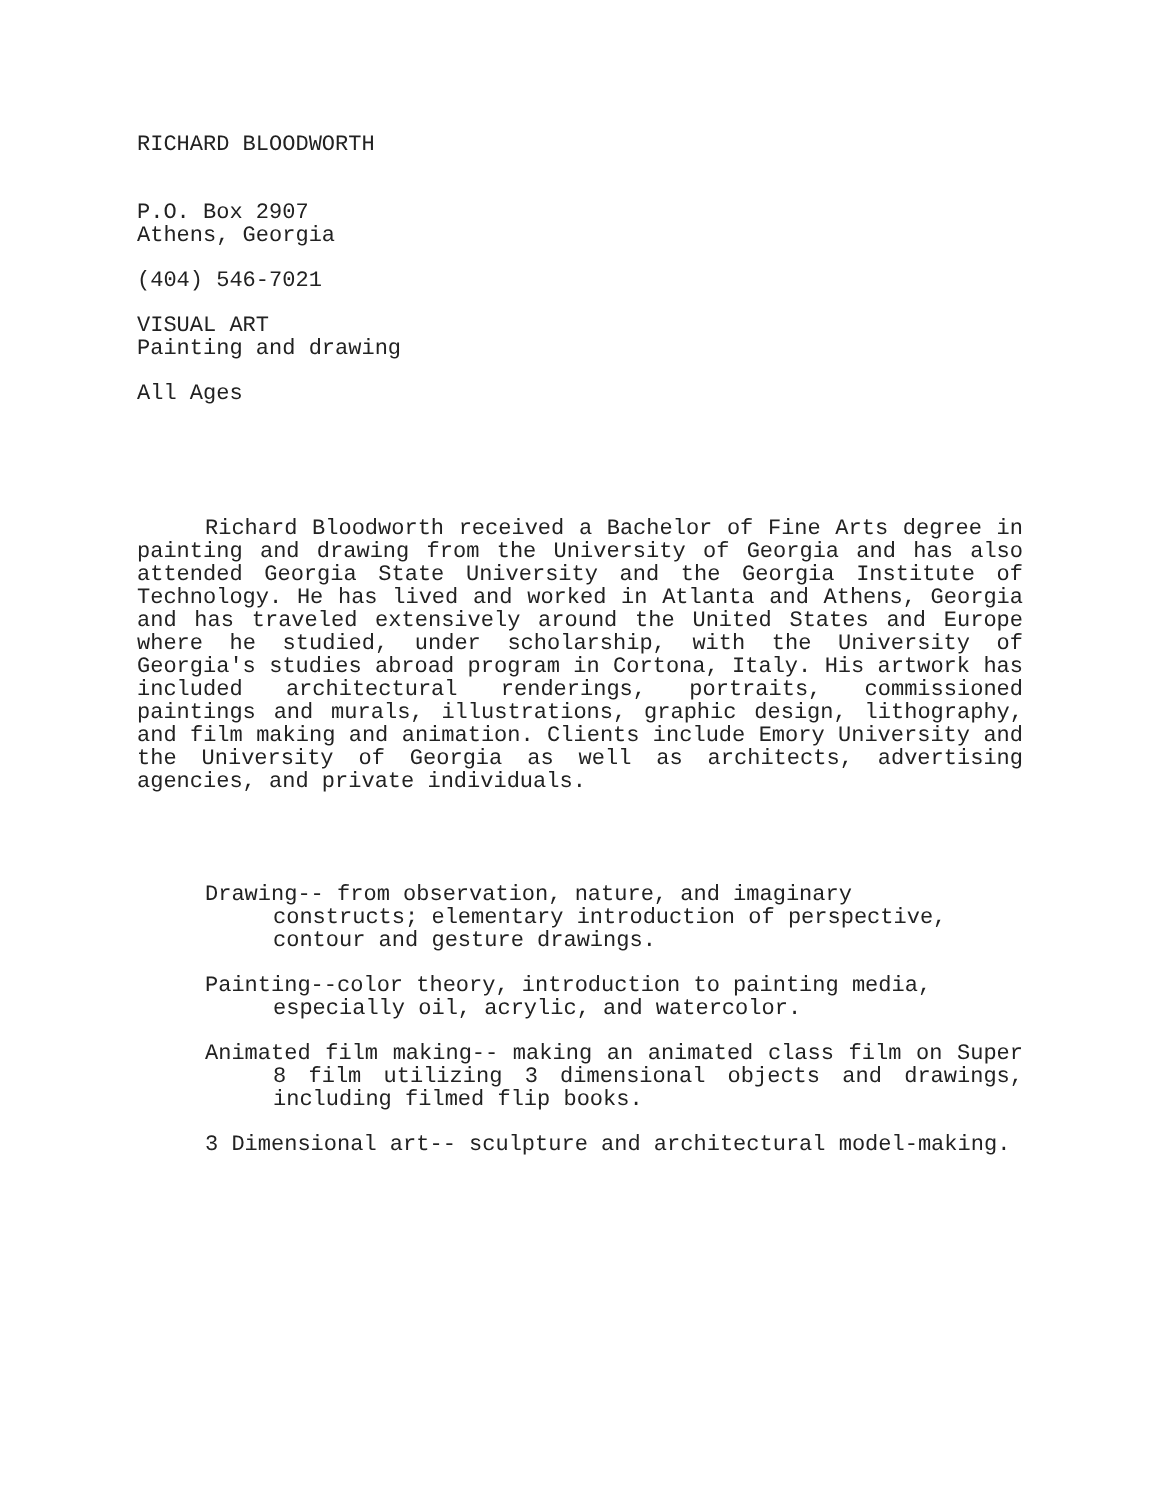RICHARD BLOODWORTH
P.O. Box 2907
Athens, Georgia
(404) 546-7021
VISUAL ART
Painting and drawing
All Ages
Richard Bloodworth received a Bachelor of Fine Arts degree in painting and drawing from the University of Georgia and has also attended Georgia State University and the Georgia Institute of Technology. He has lived and worked in Atlanta and Athens, Georgia and has traveled extensively around the United States and Europe where he studied, under scholarship, with the University of Georgia's studies abroad program in Cortona, Italy. His artwork has included architectural renderings, portraits, commissioned paintings and murals, illustrations, graphic design, lithography, and film making and animation. Clients include Emory University and the University of Georgia as well as architects, advertising agencies, and private individuals.
Drawing-- from observation, nature, and imaginary
constructs; elementary introduction of perspective, contour and gesture drawings.
Painting--color theory, introduction to painting media, especially oil, acrylic, and watercolor.
Animated film making-- making an animated class film on Super 8 film utilizing 3 dimensional objects and drawings, including filmed flip books.
3 Dimensional art-- sculpture and architectural model-making.